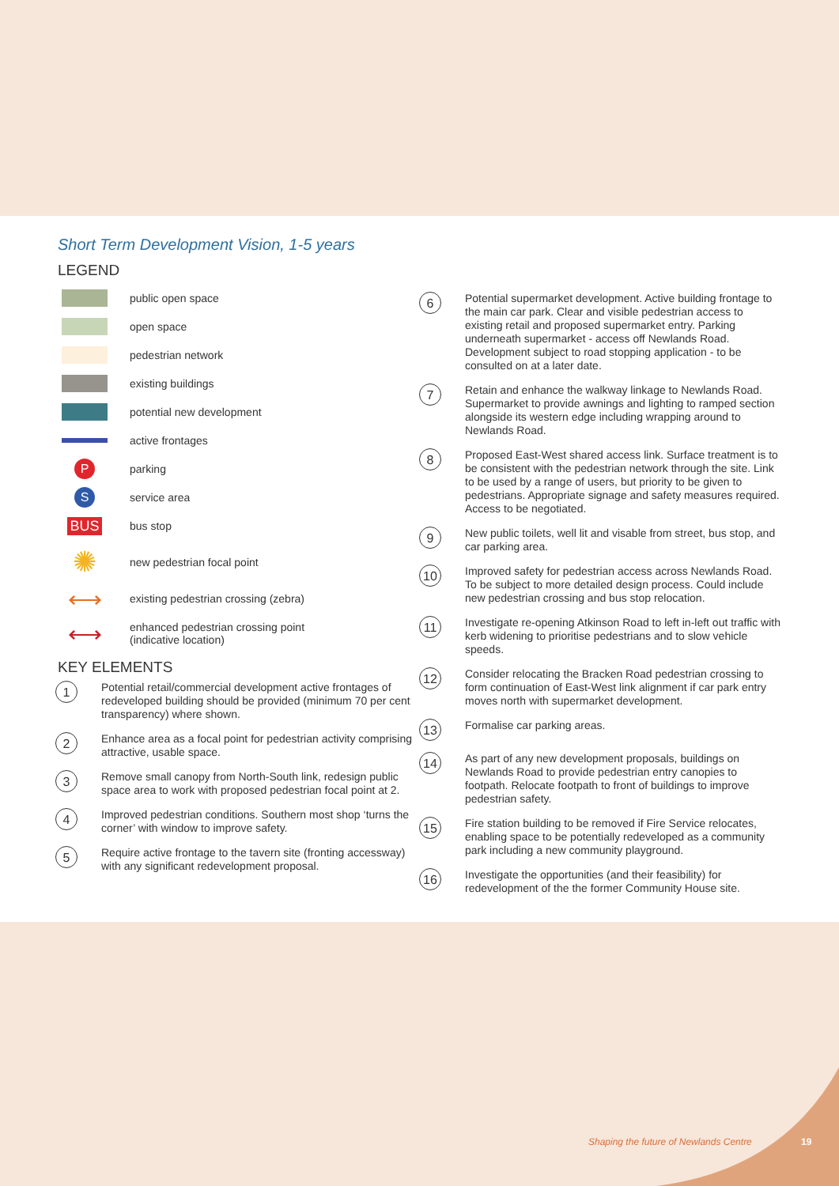Short Term Development Vision, 1-5 years
LEGEND
public open space
open space
pedestrian network
existing buildings
potential new development
active frontages
P
parking
S
service area
BUS
bus stop
✺
new pedestrian focal point
⟷
existing pedestrian crossing (zebra)
⟷
enhanced pedestrian crossing point
(indicative location)
KEY ELEMENTS
1 Potential retail/commercial development active frontages of redeveloped building should be provided (minimum 70 per cent transparency) where shown.
2 Enhance area as a focal point for pedestrian activity comprising attractive, usable space.
3 Remove small canopy from North-South link, redesign public space area to work with proposed pedestrian focal point at 2.
4 Improved pedestrian conditions. Southern most shop ‘turns the corner’ with window to improve safety.
5 Require active frontage to the tavern site (fronting accessway) with any significant redevelopment proposal.
6 Potential supermarket development. Active building frontage to the main car park. Clear and visible pedestrian access to existing retail and proposed supermarket entry. Parking underneath supermarket - access off Newlands Road. Development subject to road stopping application - to be consulted on at a later date.
7 Retain and enhance the walkway linkage to Newlands Road. Supermarket to provide awnings and lighting to ramped section alongside its western edge including wrapping around to Newlands Road.
8 Proposed East-West shared access link. Surface treatment is to be consistent with the pedestrian network through the site. Link to be used by a range of users, but priority to be given to pedestrians. Appropriate signage and safety measures required. Access to be negotiated.
9 New public toilets, well lit and visable from street, bus stop, and car parking area.
10 Improved safety for pedestrian access across Newlands Road. To be subject to more detailed design process. Could include new pedestrian crossing and bus stop relocation.
11 Investigate re-opening Atkinson Road to left in-left out traffic with kerb widening to prioritise pedestrians and to slow vehicle speeds.
12 Consider relocating the Bracken Road pedestrian crossing to form continuation of East-West link alignment if car park entry moves north with supermarket development.
13 Formalise car parking areas.
14 As part of any new development proposals, buildings on Newlands Road to provide pedestrian entry canopies to footpath. Relocate footpath to front of buildings to improve pedestrian safety.
15 Fire station building to be removed if Fire Service relocates, enabling space to be potentially redeveloped as a community park including a new community playground.
16 Investigate the opportunities (and their feasibility) for redevelopment of the the former Community House site.
Shaping the future of Newlands Centre
19